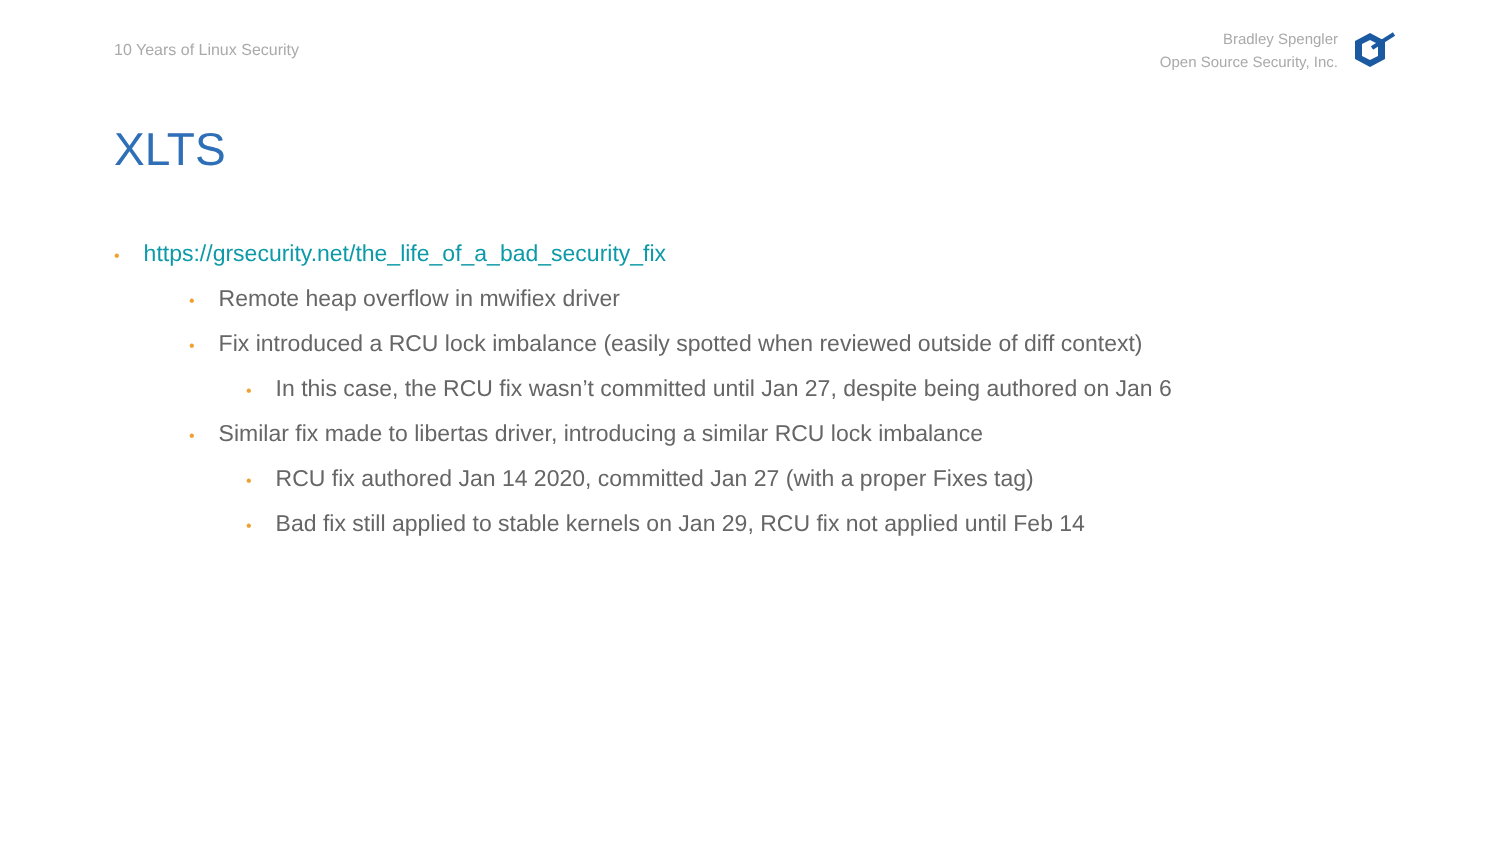10 Years of Linux Security
Bradley Spengler
Open Source Security, Inc.
XLTS
• https://grsecurity.net/the_life_of_a_bad_security_fix
• Remote heap overflow in mwifiex driver
• Fix introduced a RCU lock imbalance (easily spotted when reviewed outside of diff context)
• In this case, the RCU fix wasn’t committed until Jan 27, despite being authored on Jan 6
• Similar fix made to libertas driver, introducing a similar RCU lock imbalance
• RCU fix authored Jan 14 2020, committed Jan 27 (with a proper Fixes tag)
• Bad fix still applied to stable kernels on Jan 29, RCU fix not applied until Feb 14